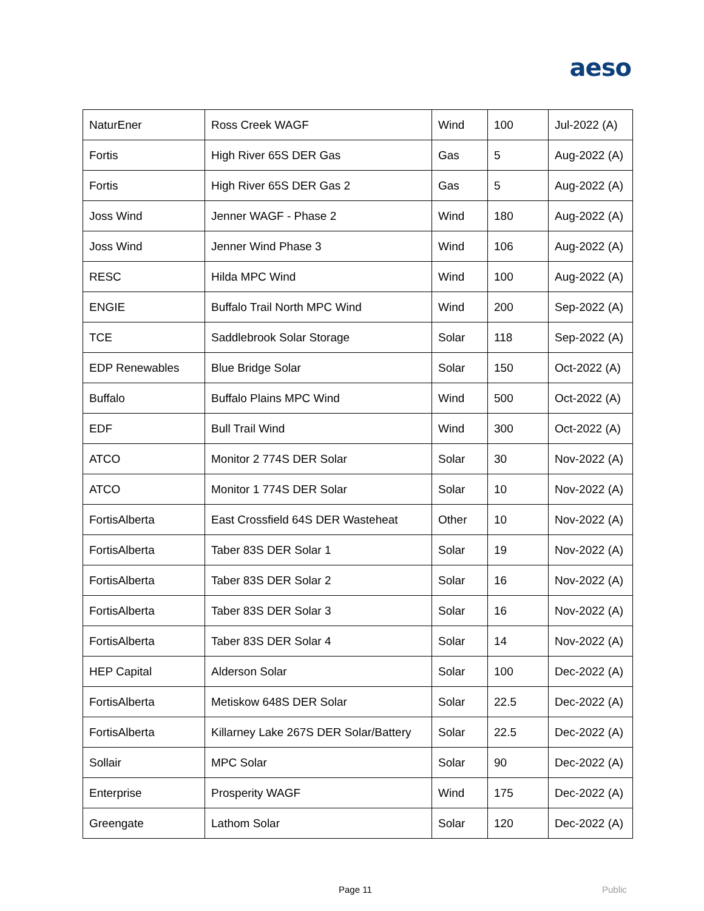aeso
| NaturEner | Ross Creek WAGF | Wind | 100 | Jul-2022 (A) |
| Fortis | High River 65S DER Gas | Gas | 5 | Aug-2022 (A) |
| Fortis | High River 65S DER Gas 2 | Gas | 5 | Aug-2022 (A) |
| Joss Wind | Jenner WAGF - Phase 2 | Wind | 180 | Aug-2022 (A) |
| Joss Wind | Jenner Wind Phase 3 | Wind | 106 | Aug-2022 (A) |
| RESC | Hilda MPC Wind | Wind | 100 | Aug-2022 (A) |
| ENGIE | Buffalo Trail North MPC Wind | Wind | 200 | Sep-2022 (A) |
| TCE | Saddlebrook Solar Storage | Solar | 118 | Sep-2022 (A) |
| EDP Renewables | Blue Bridge Solar | Solar | 150 | Oct-2022 (A) |
| Buffalo | Buffalo Plains MPC Wind | Wind | 500 | Oct-2022 (A) |
| EDF | Bull Trail Wind | Wind | 300 | Oct-2022 (A) |
| ATCO | Monitor 2 774S DER Solar | Solar | 30 | Nov-2022 (A) |
| ATCO | Monitor 1 774S DER Solar | Solar | 10 | Nov-2022 (A) |
| FortisAlberta | East Crossfield 64S DER Wasteheat | Other | 10 | Nov-2022 (A) |
| FortisAlberta | Taber 83S DER Solar 1 | Solar | 19 | Nov-2022 (A) |
| FortisAlberta | Taber 83S DER Solar 2 | Solar | 16 | Nov-2022 (A) |
| FortisAlberta | Taber 83S DER Solar 3 | Solar | 16 | Nov-2022 (A) |
| FortisAlberta | Taber 83S DER Solar 4 | Solar | 14 | Nov-2022 (A) |
| HEP Capital | Alderson Solar | Solar | 100 | Dec-2022 (A) |
| FortisAlberta | Metiskow 648S DER Solar | Solar | 22.5 | Dec-2022 (A) |
| FortisAlberta | Killarney Lake 267S DER Solar/Battery | Solar | 22.5 | Dec-2022 (A) |
| Sollair | MPC Solar | Solar | 90 | Dec-2022 (A) |
| Enterprise | Prosperity WAGF | Wind | 175 | Dec-2022 (A) |
| Greengate | Lathom Solar | Solar | 120 | Dec-2022 (A) |
Page 11 Public